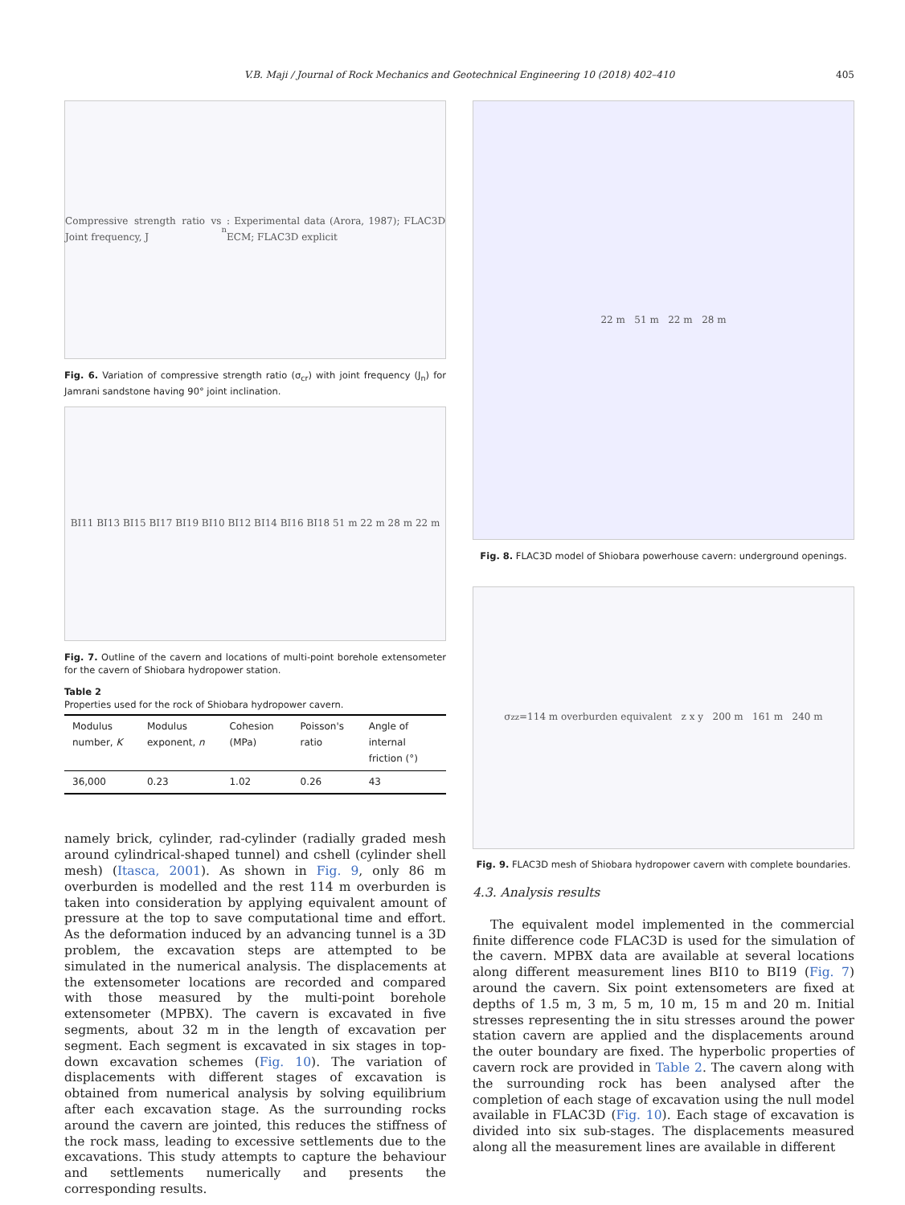V.B. Maji / Journal of Rock Mechanics and Geotechnical Engineering 10 (2018) 402–410 405
Compressive strength ratio vs Joint frequency, J<sub>n</sub>: Experimental data (Arora, 1987); FLAC3D ECM; FLAC3D explicit
Fig. 6. Variation of compressive strength ratio (σ<sub>cr</sub>) with joint frequency (J<sub>n</sub>) for Jamrani sandstone having 90° joint inclination.
BI11 BI13 BI15 BI17 BI19 BI10 BI12 BI14 BI16 BI18 51 m 22 m 28 m 22 m
Fig. 7. Outline of the cavern and locations of multi-point borehole extensometer for the cavern of Shiobara hydropower station.
Table 2
Properties used for the rock of Shiobara hydropower cavern.
| Modulus number, K | Modulus exponent, n | Cohesion (MPa) | Poisson's ratio | Angle of internal friction (°) |
| --- | --- | --- | --- | --- |
| 36,000 | 0.23 | 1.02 | 0.26 | 43 |
namely brick, cylinder, rad-cylinder (radially graded mesh around cylindrical-shaped tunnel) and cshell (cylinder shell mesh) (Itasca, 2001). As shown in Fig. 9, only 86 m overburden is modelled and the rest 114 m overburden is taken into consideration by applying equivalent amount of pressure at the top to save computational time and effort. As the deformation induced by an advancing tunnel is a 3D problem, the excavation steps are attempted to be simulated in the numerical analysis. The displacements at the extensometer locations are recorded and compared with those measured by the multi-point borehole extensometer (MPBX). The cavern is excavated in five segments, about 32 m in the length of excavation per segment. Each segment is excavated in six stages in top-down excavation schemes (Fig. 10). The variation of displacements with different stages of excavation is obtained from numerical analysis by solving equilibrium after each excavation stage. As the surrounding rocks around the cavern are jointed, this reduces the stiffness of the rock mass, leading to excessive settlements due to the excavations. This study attempts to capture the behaviour and settlements numerically and presents the corresponding results.
22 m 51 m 22 m 28 m
Fig. 8. FLAC3D model of Shiobara powerhouse cavern: underground openings.
σ<sub>zz</sub>=114 m overburden equivalent z x y 200 m 161 m 240 m
Fig. 9. FLAC3D mesh of Shiobara hydropower cavern with complete boundaries.
4.3. Analysis results
The equivalent model implemented in the commercial finite difference code FLAC3D is used for the simulation of the cavern. MPBX data are available at several locations along different measurement lines BI10 to BI19 (Fig. 7) around the cavern. Six point extensometers are fixed at depths of 1.5 m, 3 m, 5 m, 10 m, 15 m and 20 m. Initial stresses representing the in situ stresses around the power station cavern are applied and the displacements around the outer boundary are fixed. The hyperbolic properties of cavern rock are provided in Table 2. The cavern along with the surrounding rock has been analysed after the completion of each stage of excavation using the null model available in FLAC3D (Fig. 10). Each stage of excavation is divided into six sub-stages. The displacements measured along all the measurement lines are available in different